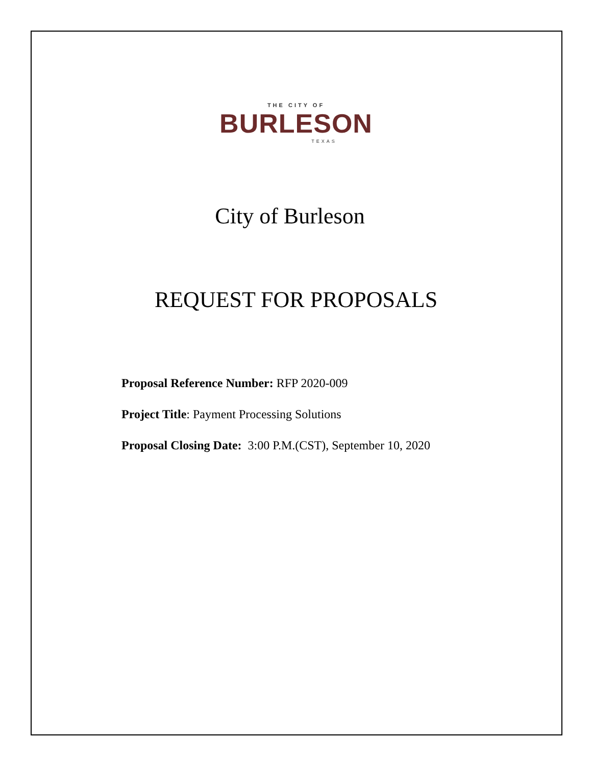THE CITY OF
BURLESON
TEXAS
City of Burleson
REQUEST FOR PROPOSALS
Proposal Reference Number: RFP 2020-009
Project Title: Payment Processing Solutions
Proposal Closing Date: 3:00 P.M.(CST), September 10, 2020